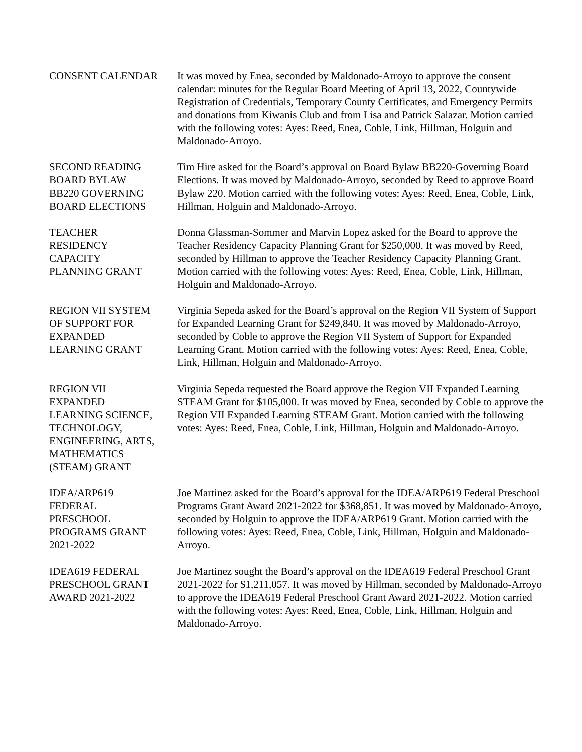CONSENT CALENDAR It was moved by Enea, seconded by Maldonado-Arroyo to approve the consent calendar: minutes for the Regular Board Meeting of April 13, 2022, Countywide Registration of Credentials, Temporary County Certificates, and Emergency Permits and donations from Kiwanis Club and from Lisa and Patrick Salazar. Motion carried with the following votes: Ayes: Reed, Enea, Coble, Link, Hillman, Holguin and Maldonado-Arroyo.
SECOND READING
BOARD BYLAW
BB220 GOVERNING
BOARD ELECTIONS
Tim Hire asked for the Board’s approval on Board Bylaw BB220-Governing Board Elections. It was moved by Maldonado-Arroyo, seconded by Reed to approve Board Bylaw 220. Motion carried with the following votes: Ayes: Reed, Enea, Coble, Link, Hillman, Holguin and Maldonado-Arroyo.
TEACHER
RESIDENCY
CAPACITY
PLANNING GRANT
Donna Glassman-Sommer and Marvin Lopez asked for the Board to approve the Teacher Residency Capacity Planning Grant for $250,000. It was moved by Reed, seconded by Hillman to approve the Teacher Residency Capacity Planning Grant. Motion carried with the following votes: Ayes: Reed, Enea, Coble, Link, Hillman, Holguin and Maldonado-Arroyo.
REGION VII SYSTEM
OF SUPPORT FOR
EXPANDED
LEARNING GRANT
Virginia Sepeda asked for the Board’s approval on the Region VII System of Support for Expanded Learning Grant for $249,840. It was moved by Maldonado-Arroyo, seconded by Coble to approve the Region VII System of Support for Expanded Learning Grant. Motion carried with the following votes: Ayes: Reed, Enea, Coble, Link, Hillman, Holguin and Maldonado-Arroyo.
REGION VII
EXPANDED
LEARNING SCIENCE,
TECHNOLOGY,
ENGINEERING, ARTS,
MATHEMATICS
(STEAM) GRANT
Virginia Sepeda requested the Board approve the Region VII Expanded Learning STEAM Grant for $105,000. It was moved by Enea, seconded by Coble to approve the Region VII Expanded Learning STEAM Grant. Motion carried with the following votes: Ayes: Reed, Enea, Coble, Link, Hillman, Holguin and Maldonado-Arroyo.
IDEA/ARP619
FEDERAL
PRESCHOOL
PROGRAMS GRANT
2021-2022
Joe Martinez asked for the Board’s approval for the IDEA/ARP619 Federal Preschool Programs Grant Award 2021-2022 for $368,851. It was moved by Maldonado-Arroyo, seconded by Holguin to approve the IDEA/ARP619 Grant. Motion carried with the following votes: Ayes: Reed, Enea, Coble, Link, Hillman, Holguin and Maldonado-Arroyo.
IDEA619 FEDERAL
PRESCHOOL GRANT
AWARD 2021-2022
Joe Martinez sought the Board’s approval on the IDEA619 Federal Preschool Grant 2021-2022 for $1,211,057. It was moved by Hillman, seconded by Maldonado-Arroyo to approve the IDEA619 Federal Preschool Grant Award 2021-2022. Motion carried with the following votes: Ayes: Reed, Enea, Coble, Link, Hillman, Holguin and Maldonado-Arroyo.